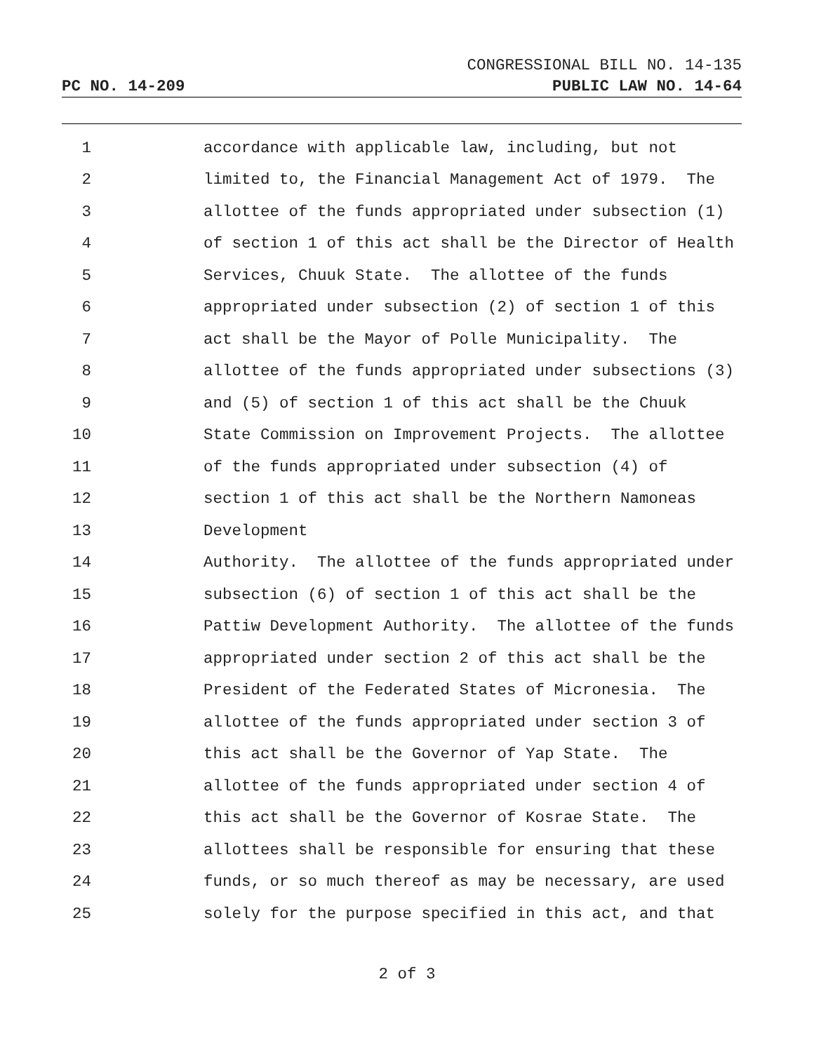CONGRESSIONAL BILL NO. 14-135
PC NO. 14-209 PUBLIC LAW NO. 14-64
1 accordance with applicable law, including, but not
2 limited to, the Financial Management Act of 1979. The
3 allottee of the funds appropriated under subsection (1)
4 of section 1 of this act shall be the Director of Health
5 Services, Chuuk State. The allottee of the funds
6 appropriated under subsection (2) of section 1 of this
7 act shall be the Mayor of Polle Municipality. The
8 allottee of the funds appropriated under subsections (3)
9 and (5) of section 1 of this act shall be the Chuuk
10 State Commission on Improvement Projects. The allottee
11 of the funds appropriated under subsection (4) of
12 section 1 of this act shall be the Northern Namoneas
13 Development
14 Authority. The allottee of the funds appropriated under
15 subsection (6) of section 1 of this act shall be the
16 Pattiw Development Authority. The allottee of the funds
17 appropriated under section 2 of this act shall be the
18 President of the Federated States of Micronesia. The
19 allottee of the funds appropriated under section 3 of
20 this act shall be the Governor of Yap State. The
21 allottee of the funds appropriated under section 4 of
22 this act shall be the Governor of Kosrae State. The
23 allottees shall be responsible for ensuring that these
24 funds, or so much thereof as may be necessary, are used
25 solely for the purpose specified in this act, and that
2 of 3